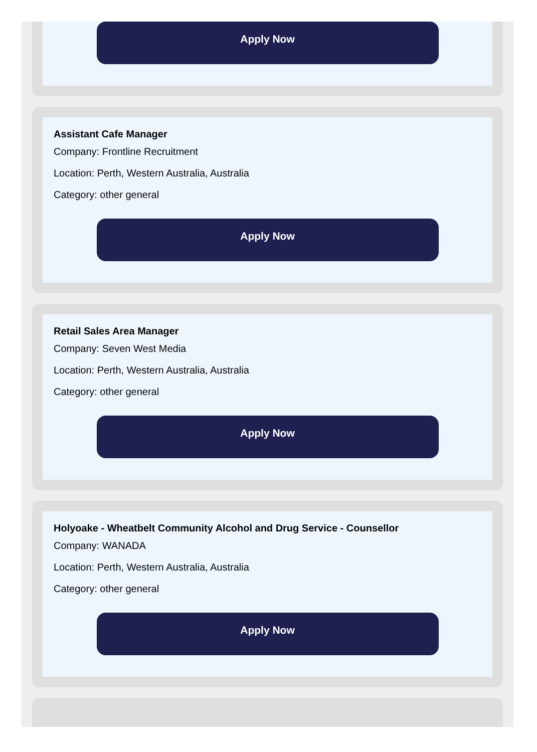Apply Now
Assistant Cafe Manager
Company: Frontline Recruitment
Location: Perth, Western Australia, Australia
Category: other general
Apply Now
Retail Sales Area Manager
Company: Seven West Media
Location: Perth, Western Australia, Australia
Category: other general
Apply Now
Holyoake - Wheatbelt Community Alcohol and Drug Service - Counsellor
Company: WANADA
Location: Perth, Western Australia, Australia
Category: other general
Apply Now